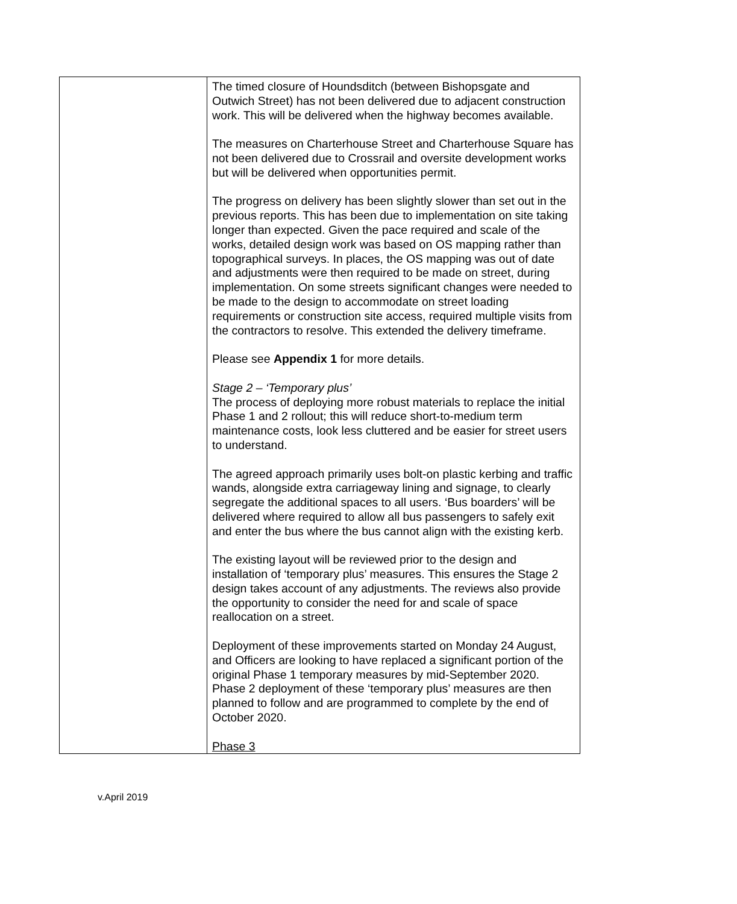| | The timed closure of Houndsditch (between Bishopsgate and Outwich Street) has not been delivered due to adjacent construction work. This will be delivered when the highway becomes available. The measures on Charterhouse Street and Charterhouse Square has not been delivered due to Crossrail and oversite development works but will be delivered when opportunities permit. The progress on delivery has been slightly slower than set out in the previous reports. This has been due to implementation on site taking longer than expected. Given the pace required and scale of the works, detailed design work was based on OS mapping rather than topographical surveys. In places, the OS mapping was out of date and adjustments were then required to be made on street, during implementation. On some streets significant changes were needed to be made to the design to accommodate on street loading requirements or construction site access, required multiple visits from the contractors to resolve. This extended the delivery timeframe. Please see Appendix 1 for more details. Stage 2 – ‘Temporary plus’ The process of deploying more robust materials to replace the initial Phase 1 and 2 rollout; this will reduce short-to-medium term maintenance costs, look less cluttered and be easier for street users to understand. The agreed approach primarily uses bolt-on plastic kerbing and traffic wands, alongside extra carriageway lining and signage, to clearly segregate the additional spaces to all users. ‘Bus boarders’ will be delivered where required to allow all bus passengers to safely exit and enter the bus where the bus cannot align with the existing kerb. The existing layout will be reviewed prior to the design and installation of ‘temporary plus’ measures. This ensures the Stage 2 design takes account of any adjustments. The reviews also provide the opportunity to consider the need for and scale of space reallocation on a street. Deployment of these improvements started on Monday 24 August, and Officers are looking to have replaced a significant portion of the original Phase 1 temporary measures by mid-September 2020. Phase 2 deployment of these ‘temporary plus’ measures are then planned to follow and are programmed to complete by the end of October 2020. Phase 3 |
v.April 2019